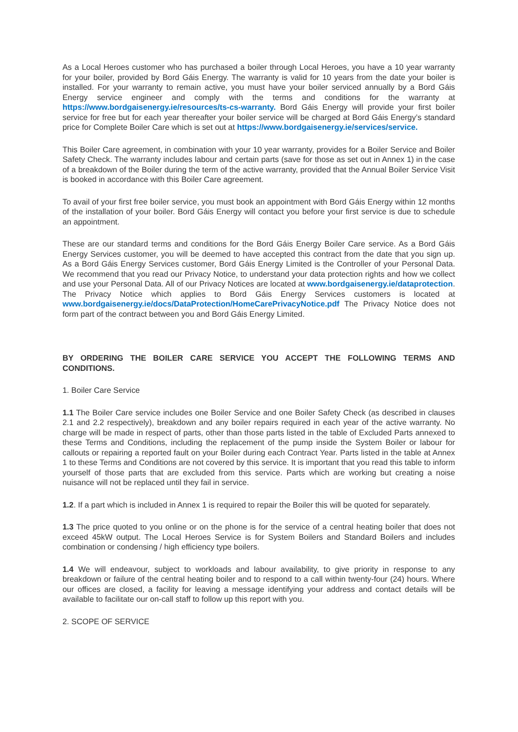As a Local Heroes customer who has purchased a boiler through Local Heroes, you have a 10 year warranty for your boiler, provided by Bord Gáis Energy. The warranty is valid for 10 years from the date your boiler is installed. For your warranty to remain active, you must have your boiler serviced annually by a Bord Gáis Energy service engineer and comply with the terms and conditions for the warranty at https://www.bordgaisenergy.ie/resources/ts-cs-warranty. Bord Gáis Energy will provide your first boiler service for free but for each year thereafter your boiler service will be charged at Bord Gáis Energy’s standard price for Complete Boiler Care which is set out at https://www.bordgaisenergy.ie/services/service.
This Boiler Care agreement, in combination with your 10 year warranty, provides for a Boiler Service and Boiler Safety Check. The warranty includes labour and certain parts (save for those as set out in Annex 1) in the case of a breakdown of the Boiler during the term of the active warranty, provided that the Annual Boiler Service Visit is booked in accordance with this Boiler Care agreement.
To avail of your first free boiler service, you must book an appointment with Bord Gáis Energy within 12 months of the installation of your boiler. Bord Gáis Energy will contact you before your first service is due to schedule an appointment.
These are our standard terms and conditions for the Bord Gáis Energy Boiler Care service. As a Bord Gáis Energy Services customer, you will be deemed to have accepted this contract from the date that you sign up. As a Bord Gáis Energy Services customer, Bord Gáis Energy Limited is the Controller of your Personal Data. We recommend that you read our Privacy Notice, to understand your data protection rights and how we collect and use your Personal Data. All of our Privacy Notices are located at www.bordgaisenergy.ie/dataprotection. The Privacy Notice which applies to Bord Gáis Energy Services customers is located at www.bordgaisenergy.ie/docs/DataProtection/HomeCarePrivacyNotice.pdf The Privacy Notice does not form part of the contract between you and Bord Gáis Energy Limited.
BY ORDERING THE BOILER CARE SERVICE YOU ACCEPT THE FOLLOWING TERMS AND CONDITIONS.
1. Boiler Care Service
1.1 The Boiler Care service includes one Boiler Service and one Boiler Safety Check (as described in clauses 2.1 and 2.2 respectively), breakdown and any boiler repairs required in each year of the active warranty. No charge will be made in respect of parts, other than those parts listed in the table of Excluded Parts annexed to these Terms and Conditions, including the replacement of the pump inside the System Boiler or labour for callouts or repairing a reported fault on your Boiler during each Contract Year. Parts listed in the table at Annex 1 to these Terms and Conditions are not covered by this service. It is important that you read this table to inform yourself of those parts that are excluded from this service. Parts which are working but creating a noise nuisance will not be replaced until they fail in service.
1.2. If a part which is included in Annex 1 is required to repair the Boiler this will be quoted for separately.
1.3 The price quoted to you online or on the phone is for the service of a central heating boiler that does not exceed 45kW output. The Local Heroes Service is for System Boilers and Standard Boilers and includes combination or condensing / high efficiency type boilers.
1.4 We will endeavour, subject to workloads and labour availability, to give priority in response to any breakdown or failure of the central heating boiler and to respond to a call within twenty-four (24) hours. Where our offices are closed, a facility for leaving a message identifying your address and contact details will be available to facilitate our on-call staff to follow up this report with you.
2. SCOPE OF SERVICE